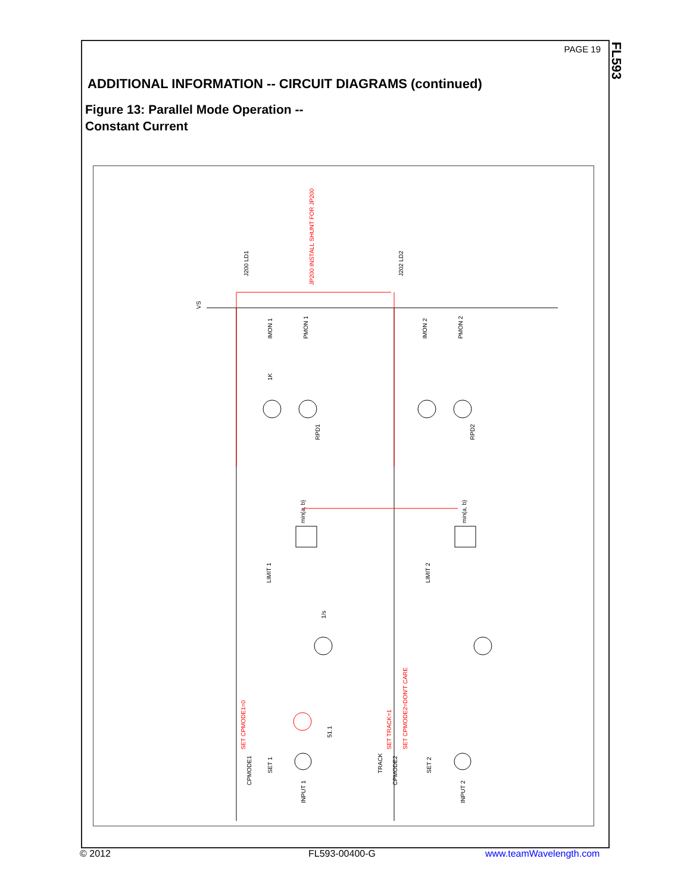PAGE 19
FL593
ADDITIONAL INFORMATION -- CIRCUIT DIAGRAMS (continued)
Figure 13: Parallel Mode Operation --
Constant Current
VS
J200 LD1
J202 LD2
IMON 1
PMON 1
IMON 2
PMON 2
1K
RPD1
RPD2
min(a, b)
min(a, b)
LIMIT 1
LIMIT 2
1/s
SET 1
SET 2
51.1
CPMODE1
CPMODE2
TRACK
INPUT 1
INPUT 2
JP200 INSTALL SHUNT FOR JP200
SET CPMODE1=0
SET TRACK=1
SET CPMODE2=DON'T CARE
© 2012 FL593-00400-G www.teamWavelength.com